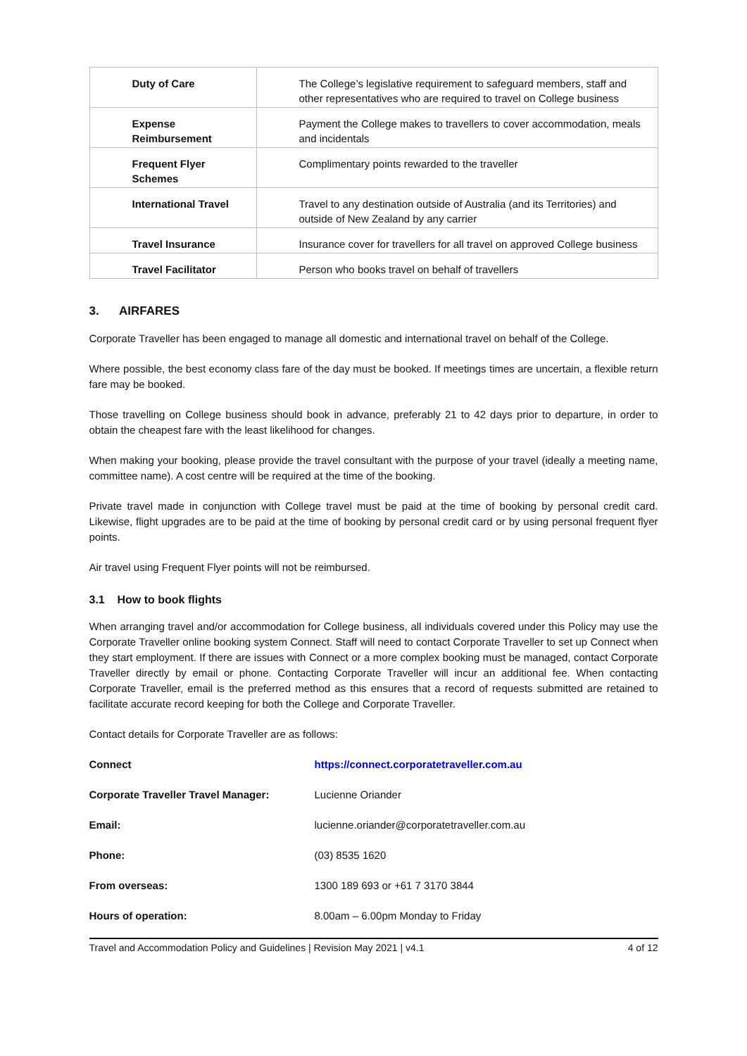| Duty of Care | The College’s legislative requirement to safeguard members, staff and other representatives who are required to travel on College business |
| Expense Reimbursement | Payment the College makes to travellers to cover accommodation, meals and incidentals |
| Frequent Flyer Schemes | Complimentary points rewarded to the traveller |
| International Travel | Travel to any destination outside of Australia (and its Territories) and outside of New Zealand by any carrier |
| Travel Insurance | Insurance cover for travellers for all travel on approved College business |
| Travel Facilitator | Person who books travel on behalf of travellers |
3. AIRFARES
Corporate Traveller has been engaged to manage all domestic and international travel on behalf of the College.
Where possible, the best economy class fare of the day must be booked. If meetings times are uncertain, a flexible return fare may be booked.
Those travelling on College business should book in advance, preferably 21 to 42 days prior to departure, in order to obtain the cheapest fare with the least likelihood for changes.
When making your booking, please provide the travel consultant with the purpose of your travel (ideally a meeting name, committee name). A cost centre will be required at the time of the booking.
Private travel made in conjunction with College travel must be paid at the time of booking by personal credit card. Likewise, flight upgrades are to be paid at the time of booking by personal credit card or by using personal frequent flyer points.
Air travel using Frequent Flyer points will not be reimbursed.
3.1 How to book flights
When arranging travel and/or accommodation for College business, all individuals covered under this Policy may use the Corporate Traveller online booking system Connect. Staff will need to contact Corporate Traveller to set up Connect when they start employment. If there are issues with Connect or a more complex booking must be managed, contact Corporate Traveller directly by email or phone. Contacting Corporate Traveller will incur an additional fee. When contacting Corporate Traveller, email is the preferred method as this ensures that a record of requests submitted are retained to facilitate accurate record keeping for both the College and Corporate Traveller.
Contact details for Corporate Traveller are as follows:
| Connect | https://connect.corporatetraveller.com.au |
| Corporate Traveller Travel Manager: | Lucienne Oriander |
| Email: | lucienne.oriander@corporatetraveller.com.au |
| Phone: | (03) 8535 1620 |
| From overseas: | 1300 189 693 or +61 7 3170 3844 |
| Hours of operation: | 8.00am – 6.00pm Monday to Friday |
Travel and Accommodation Policy and Guidelines | Revision May 2021 | v4.1 4 of 12